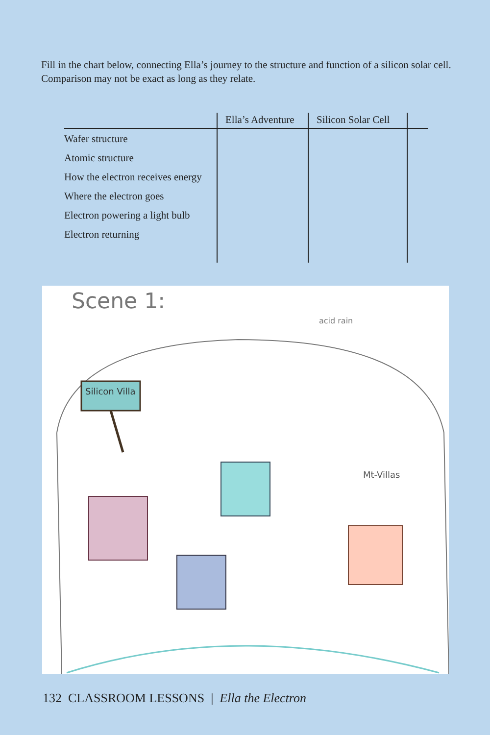Fill in the chart below, connecting Ella’s journey to the structure and function of a silicon solar cell. Comparison may not be exact as long as they relate.
| | Ella’s Adventure | Silicon Solar Cell | |
| --- | --- | --- | --- |
| Wafer structure | | | |
| Atomic structure | | | |
| How the electron receives energy | | | |
| Where the electron goes | | | |
| Electron powering a light bulb | | | |
| Electron returning | | | |
Scene 1:
acid rain
Silicon Villa
Mt-Villas
132 CLASSROOM LESSONS | Ella the Electron